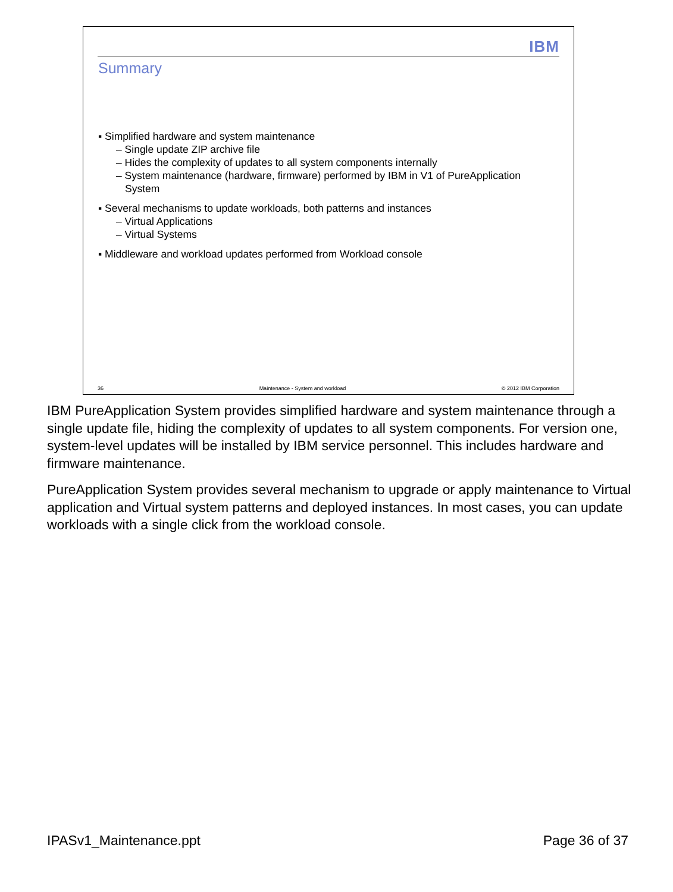IBM
Summary
▪ Simplified hardware and system maintenance
– Single update ZIP archive file
– Hides the complexity of updates to all system components internally
– System maintenance (hardware, firmware) performed by IBM in V1 of PureApplication
System
▪ Several mechanisms to update workloads, both patterns and instances
– Virtual Applications
– Virtual Systems
▪ Middleware and workload updates performed from Workload console
36 Maintenance - System and workload © 2012 IBM Corporation
IBM PureApplication System provides simplified hardware and system maintenance through a single update file, hiding the complexity of updates to all system components. For version one, system-level updates will be installed by IBM service personnel. This includes hardware and firmware maintenance.
PureApplication System provides several mechanism to upgrade or apply maintenance to Virtual application and Virtual system patterns and deployed instances. In most cases, you can update workloads with a single click from the workload console.
IPASv1_Maintenance.ppt Page 36 of 37